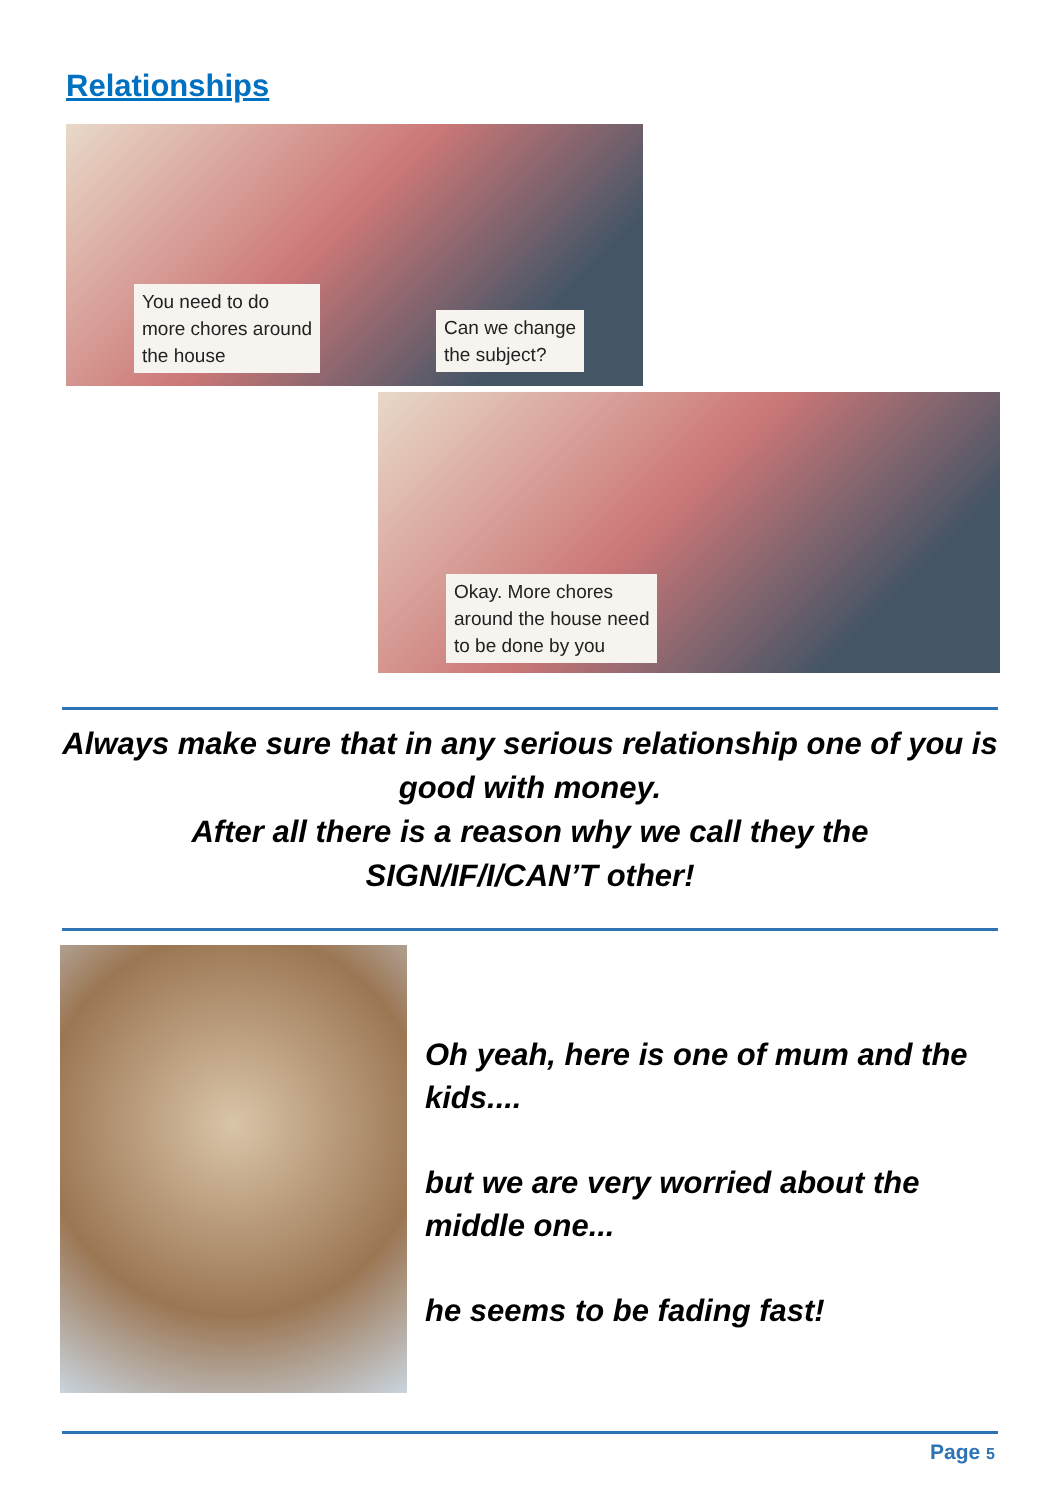Relationships
You need to do
more chores around
the house
Can we change
the subject?
Okay. More chores
around the house need
to be done by you
Always make sure that in any serious relationship one of you is good with money.
After all there is a reason why we call they the
SIGN/IF/I/CAN’T other!
Oh yeah, here is one of mum and the kids....
but we are very worried about the middle one...
he seems to be fading fast!
Page 5